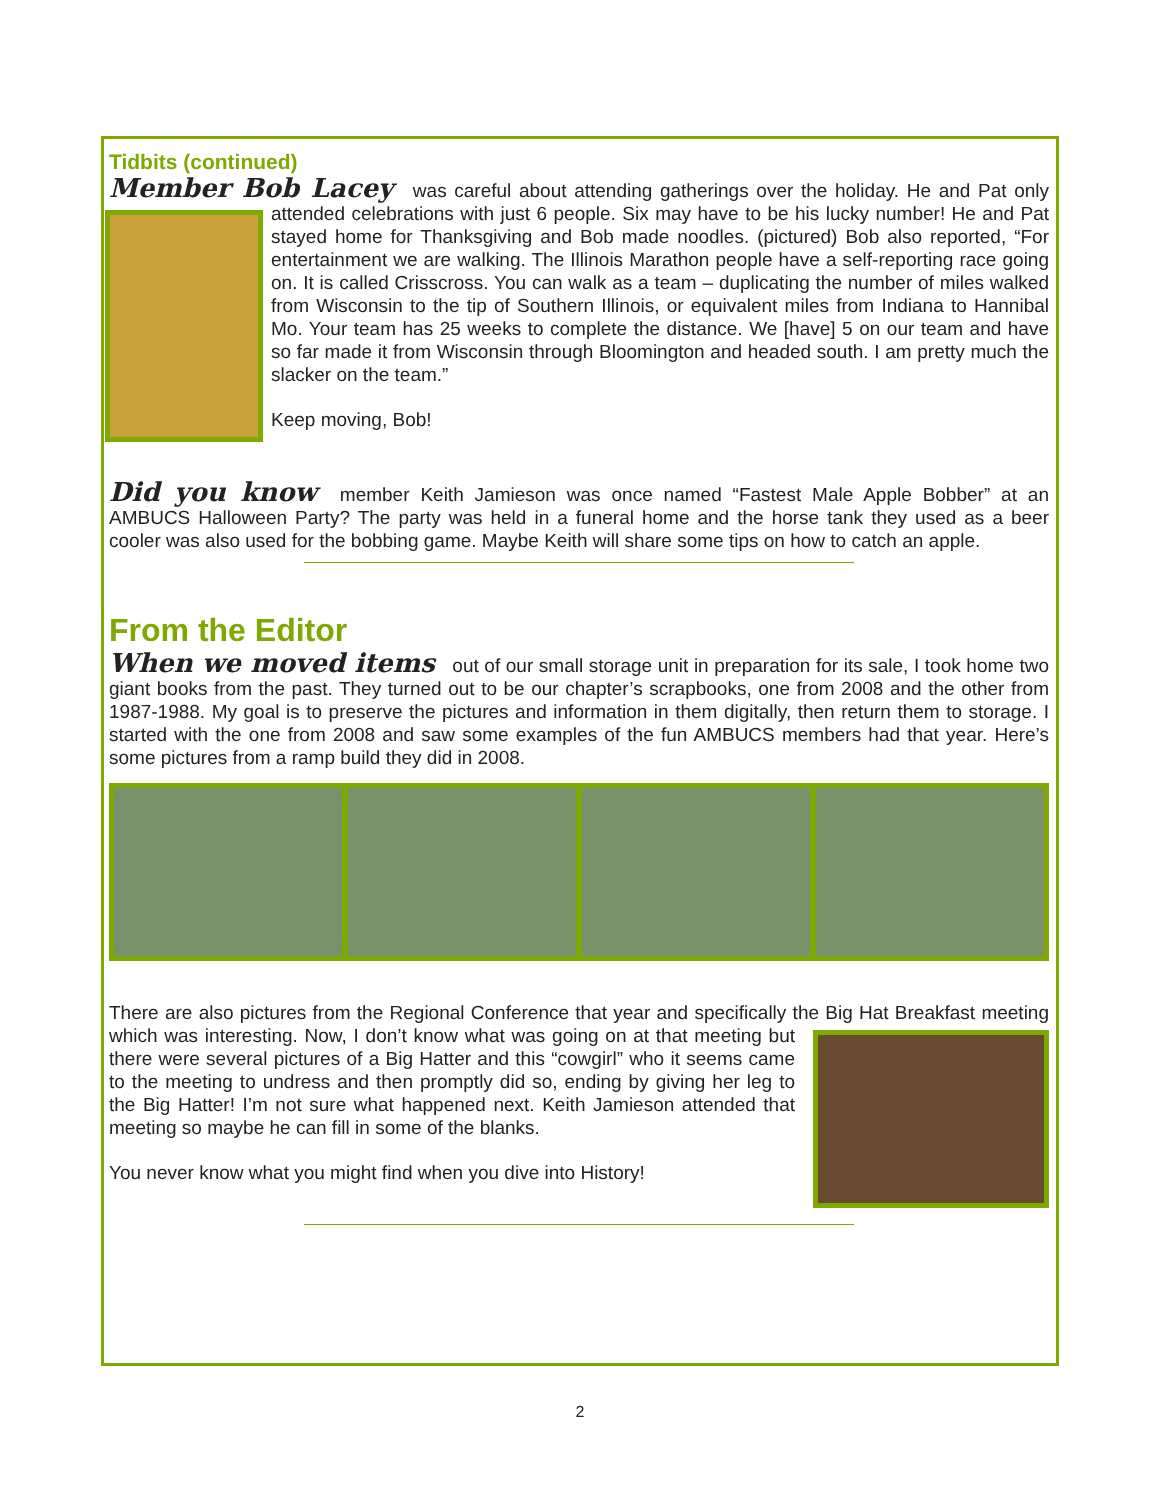Tidbits (continued)
Member Bob Lacey was careful about attending gatherings over the holiday. He and Pat only attended celebrations with just 6 people. Six may have to be his lucky number! He and Pat stayed home for Thanksgiving and Bob made noodles. (pictured) Bob also reported, “For entertainment we are walking. The Illinois Marathon people have a self-reporting race going on. It is called Crisscross. You can walk as a team – duplicating the number of miles walked from Wisconsin to the tip of Southern Illinois, or equivalent miles from Indiana to Hannibal Mo. Your team has 25 weeks to complete the distance. We [have] 5 on our team and have so far made it from Wisconsin through Bloomington and headed south. I am pretty much the slacker on the team.”
Keep moving, Bob!
Did you know member Keith Jamieson was once named “Fastest Male Apple Bobber” at an AMBUCS Halloween Party? The party was held in a funeral home and the horse tank they used as a beer cooler was also used for the bobbing game. Maybe Keith will share some tips on how to catch an apple.
From the Editor
When we moved items out of our small storage unit in preparation for its sale, I took home two giant books from the past. They turned out to be our chapter’s scrapbooks, one from 2008 and the other from 1987-1988. My goal is to preserve the pictures and information in them digitally, then return them to storage. I started with the one from 2008 and saw some examples of the fun AMBUCS members had that year. Here’s some pictures from a ramp build they did in 2008.
There are also pictures from the Regional Conference that year and specifically the Big Hat Breakfast meeting which was interesting. Now, I don’t know what was going on at that meeting but there were several pictures of a Big Hatter and this “cowgirl” who it seems came to the meeting to undress and then promptly did so, ending by giving her leg to the Big Hatter! I’m not sure what happened next. Keith Jamieson attended that meeting so maybe he can fill in some of the blanks.
You never know what you might find when you dive into History!
2